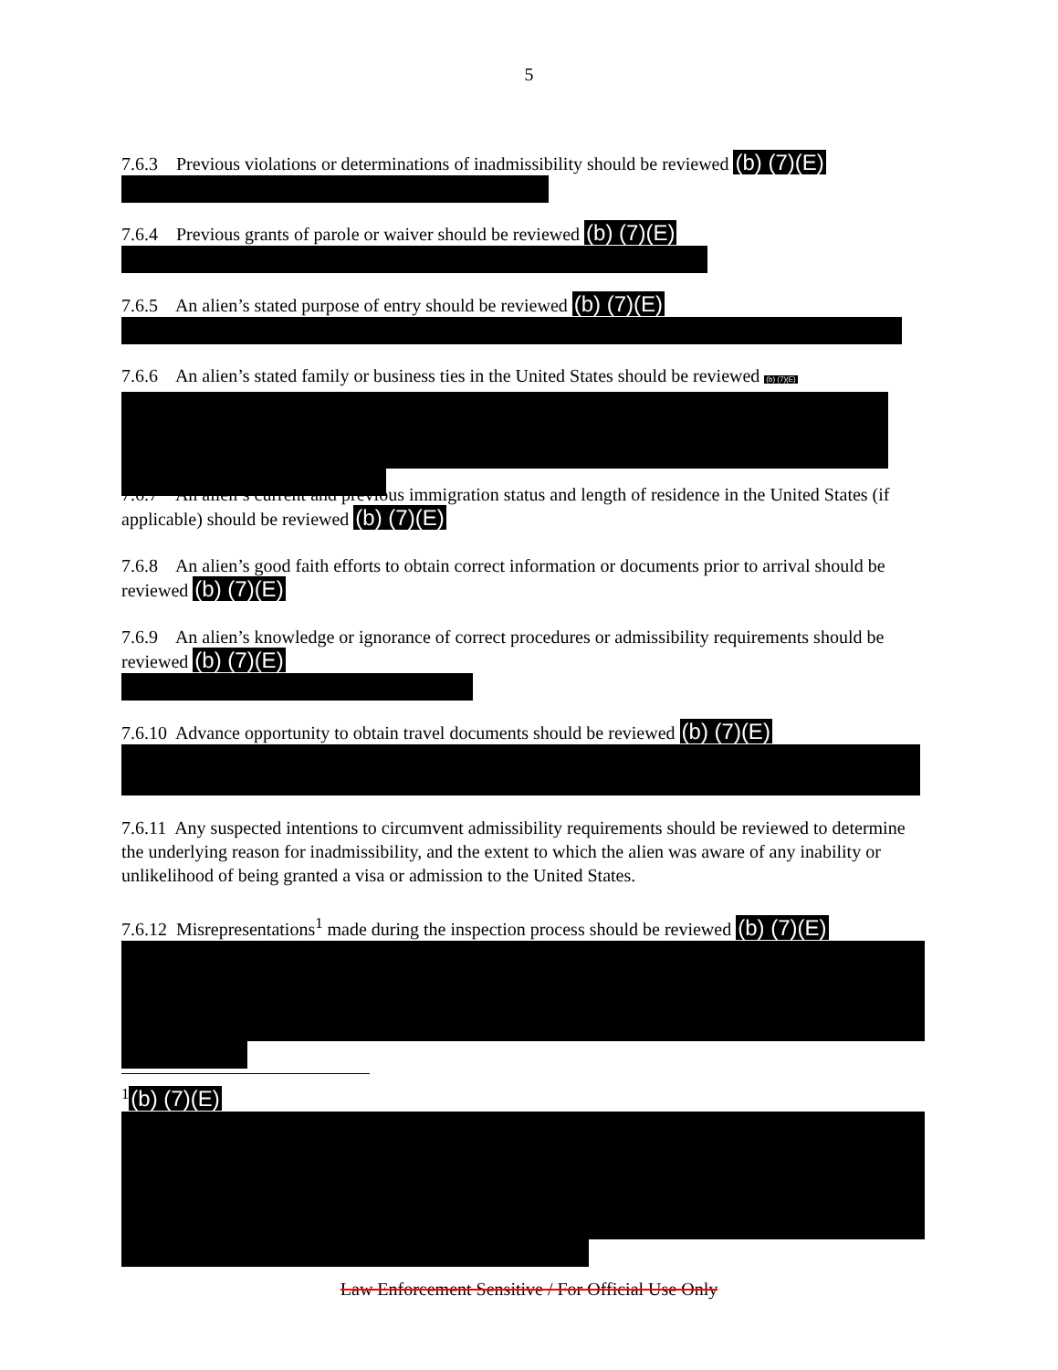5
7.6.3 Previous violations or determinations of inadmissibility should be reviewed (b) (7)(E)
7.6.4 Previous grants of parole or waiver should be reviewed (b) (7)(E)
7.6.5 An alien’s stated purpose of entry should be reviewed (b) (7)(E)
7.6.6 An alien’s stated family or business ties in the United States should be reviewed (b) (7)(E)
7.6.7 An alien’s current and previous immigration status and length of residence in the United States (if applicable) should be reviewed (b) (7)(E)
7.6.8 An alien’s good faith efforts to obtain correct information or documents prior to arrival should be reviewed (b) (7)(E)
7.6.9 An alien’s knowledge or ignorance of correct procedures or admissibility requirements should be reviewed (b) (7)(E)
7.6.10 Advance opportunity to obtain travel documents should be reviewed (b) (7)(E)
7.6.11 Any suspected intentions to circumvent admissibility requirements should be reviewed to determine the underlying reason for inadmissibility, and the extent to which the alien was aware of any inability or unlikelihood of being granted a visa or admission to the United States.
7.6.12 Misrepresentations<sup>1</sup> made during the inspection process should be reviewed (b) (7)(E)
<sup>1</sup> (b) (7)(E)
Law Enforcement Sensitive / For Official Use Only